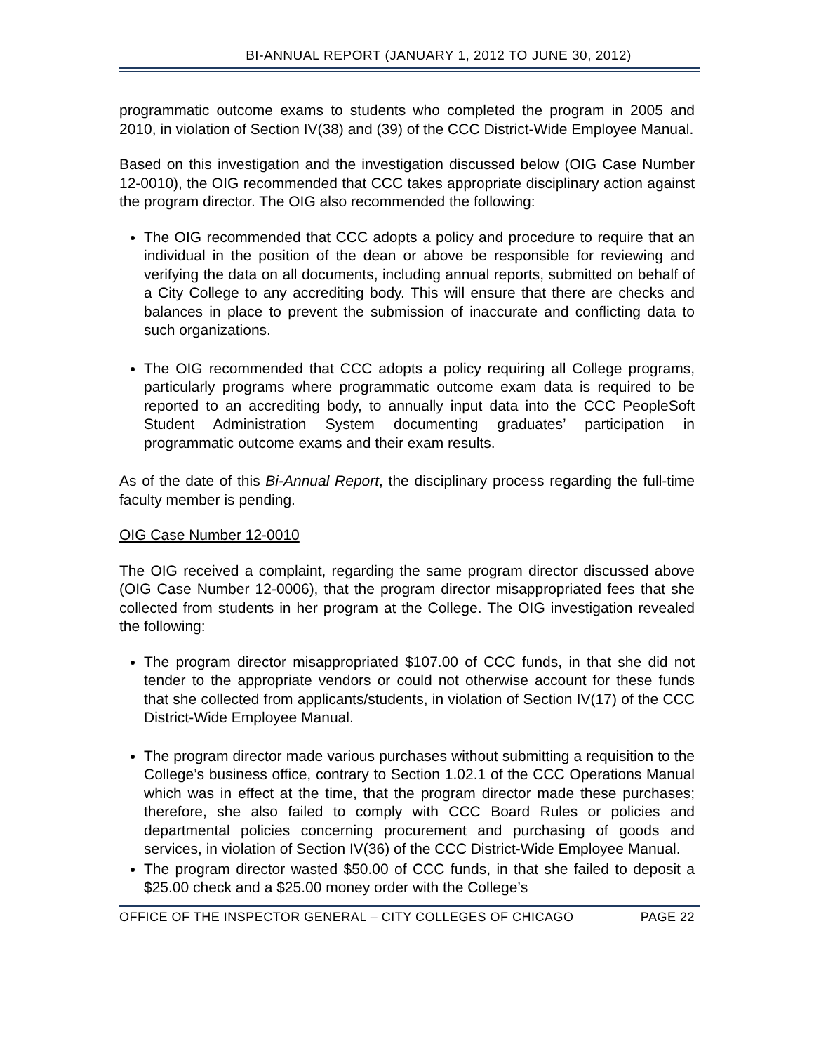BI-ANNUAL REPORT (JANUARY 1, 2012 TO JUNE 30, 2012)
programmatic outcome exams to students who completed the program in 2005 and 2010, in violation of Section IV(38) and (39) of the CCC District-Wide Employee Manual.
Based on this investigation and the investigation discussed below (OIG Case Number 12-0010), the OIG recommended that CCC takes appropriate disciplinary action against the program director. The OIG also recommended the following:
The OIG recommended that CCC adopts a policy and procedure to require that an individual in the position of the dean or above be responsible for reviewing and verifying the data on all documents, including annual reports, submitted on behalf of a City College to any accrediting body. This will ensure that there are checks and balances in place to prevent the submission of inaccurate and conflicting data to such organizations.
The OIG recommended that CCC adopts a policy requiring all College programs, particularly programs where programmatic outcome exam data is required to be reported to an accrediting body, to annually input data into the CCC PeopleSoft Student Administration System documenting graduates’ participation in programmatic outcome exams and their exam results.
As of the date of this Bi-Annual Report, the disciplinary process regarding the full-time faculty member is pending.
OIG Case Number 12-0010
The OIG received a complaint, regarding the same program director discussed above (OIG Case Number 12-0006), that the program director misappropriated fees that she collected from students in her program at the College. The OIG investigation revealed the following:
The program director misappropriated $107.00 of CCC funds, in that she did not tender to the appropriate vendors or could not otherwise account for these funds that she collected from applicants/students, in violation of Section IV(17) of the CCC District-Wide Employee Manual.
The program director made various purchases without submitting a requisition to the College’s business office, contrary to Section 1.02.1 of the CCC Operations Manual which was in effect at the time, that the program director made these purchases; therefore, she also failed to comply with CCC Board Rules or policies and departmental policies concerning procurement and purchasing of goods and services, in violation of Section IV(36) of the CCC District-Wide Employee Manual.
The program director wasted $50.00 of CCC funds, in that she failed to deposit a $25.00 check and a $25.00 money order with the College’s
OFFICE OF THE INSPECTOR GENERAL – CITY COLLEGES OF CHICAGO PAGE 22